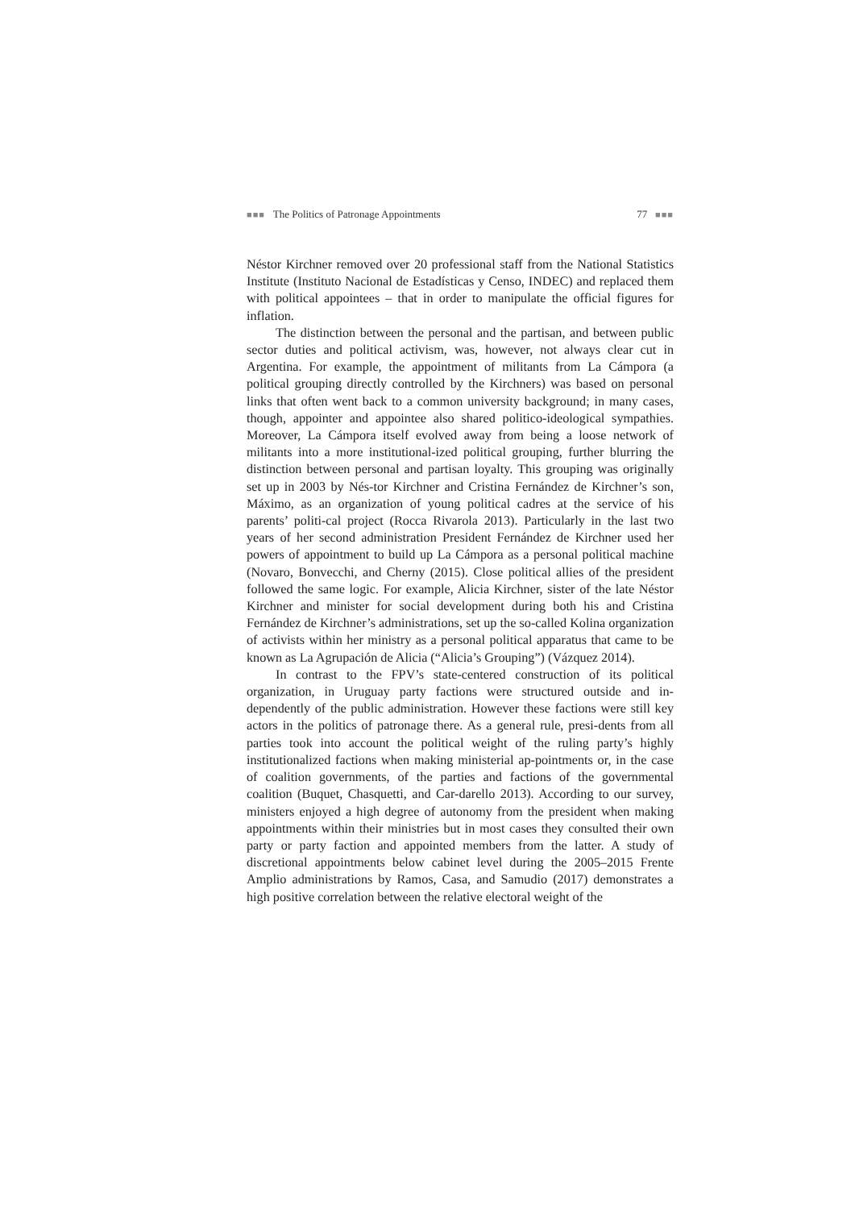■■■ The Politics of Patronage Appointments 77 ■■■
Néstor Kirchner removed over 20 professional staff from the National Statistics Institute (Instituto Nacional de Estadísticas y Censo, INDEC) and replaced them with political appointees – that in order to manipulate the official figures for inflation.
The distinction between the personal and the partisan, and between public sector duties and political activism, was, however, not always clear cut in Argentina. For example, the appointment of militants from La Cámpora (a political grouping directly controlled by the Kirchners) was based on personal links that often went back to a common university background; in many cases, though, appointer and appointee also shared politico-ideological sympathies. Moreover, La Cámpora itself evolved away from being a loose network of militants into a more institutional-ized political grouping, further blurring the distinction between personal and partisan loyalty. This grouping was originally set up in 2003 by Nés-tor Kirchner and Cristina Fernández de Kirchner’s son, Máximo, as an organization of young political cadres at the service of his parents’ politi-cal project (Rocca Rivarola 2013). Particularly in the last two years of her second administration President Fernández de Kirchner used her powers of appointment to build up La Cámpora as a personal political machine (Novaro, Bonvecchi, and Cherny (2015). Close political allies of the president followed the same logic. For example, Alicia Kirchner, sister of the late Néstor Kirchner and minister for social development during both his and Cristina Fernández de Kirchner’s administrations, set up the so-called Kolina organization of activists within her ministry as a personal political apparatus that came to be known as La Agrupación de Alicia (“Alicia’s Grouping”) (Vázquez 2014).
In contrast to the FPV’s state-centered construction of its political organization, in Uruguay party factions were structured outside and in-dependently of the public administration. However these factions were still key actors in the politics of patronage there. As a general rule, presi-dents from all parties took into account the political weight of the ruling party’s highly institutionalized factions when making ministerial ap-pointments or, in the case of coalition governments, of the parties and factions of the governmental coalition (Buquet, Chasquetti, and Car-darello 2013). According to our survey, ministers enjoyed a high degree of autonomy from the president when making appointments within their ministries but in most cases they consulted their own party or party faction and appointed members from the latter. A study of discretional appointments below cabinet level during the 2005–2015 Frente Amplio administrations by Ramos, Casa, and Samudio (2017) demonstrates a high positive correlation between the relative electoral weight of the